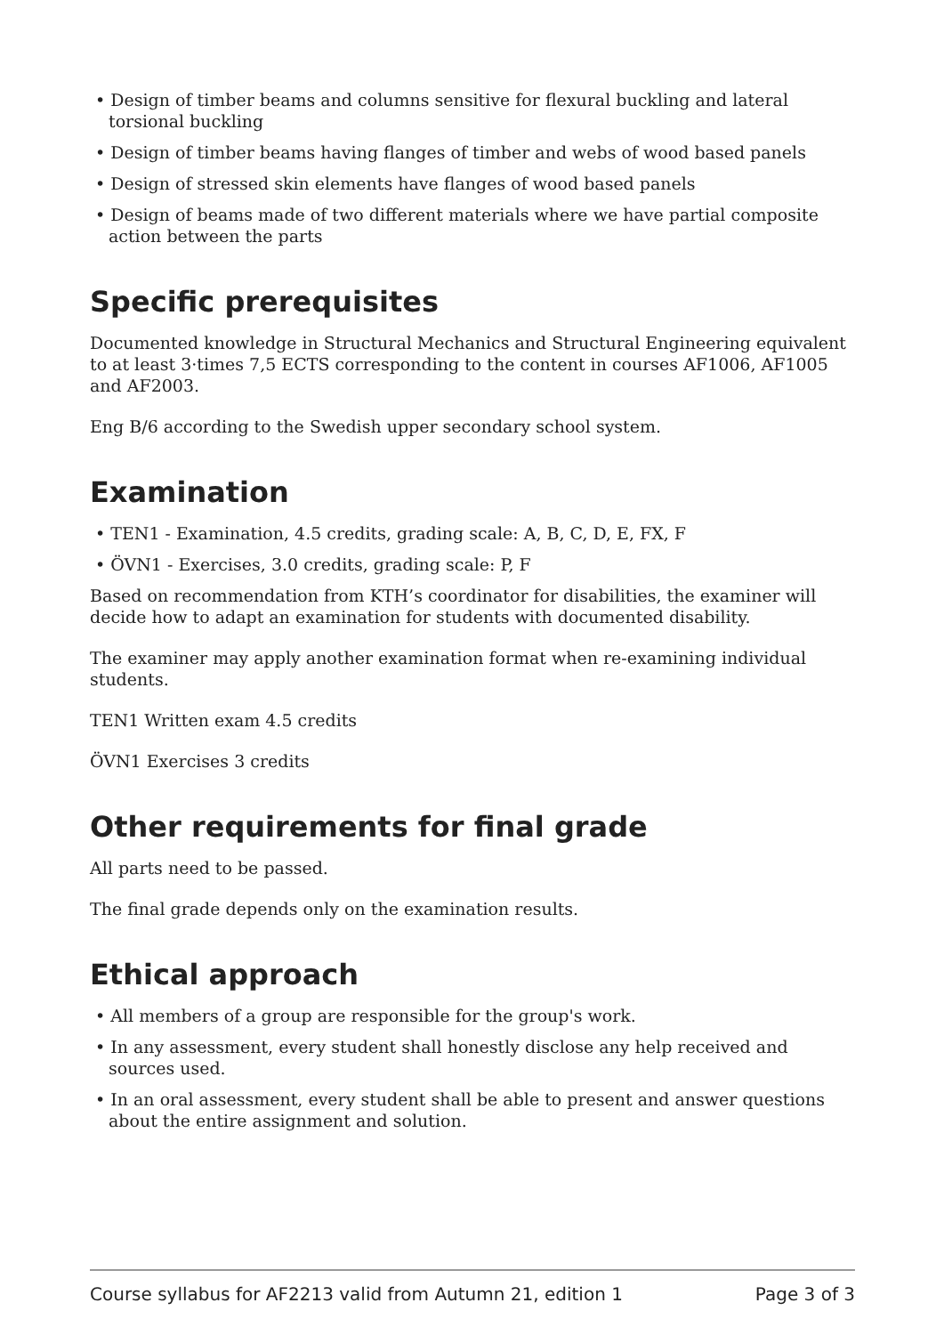• Design of timber beams and columns sensitive for flexural buckling and lateral torsional buckling
• Design of timber beams having flanges of timber and webs of wood based panels
• Design of stressed skin elements have flanges of wood based panels
• Design of beams made of two different materials where we have partial composite action between the parts
Specific prerequisites
Documented knowledge in Structural Mechanics and Structural Engineering equivalent to at least 3·times 7,5 ECTS corresponding to the content in courses AF1006, AF1005 and AF2003.
Eng B/6 according to the Swedish upper secondary school system.
Examination
• TEN1 - Examination, 4.5 credits, grading scale: A, B, C, D, E, FX, F
• ÖVN1 - Exercises, 3.0 credits, grading scale: P, F
Based on recommendation from KTH’s coordinator for disabilities, the examiner will decide how to adapt an examination for students with documented disability.
The examiner may apply another examination format when re-examining individual students.
TEN1 Written exam 4.5 credits
ÖVN1 Exercises 3 credits
Other requirements for final grade
All parts need to be passed.
The final grade depends only on the examination results.
Ethical approach
• All members of a group are responsible for the group's work.
• In any assessment, every student shall honestly disclose any help received and sources used.
• In an oral assessment, every student shall be able to present and answer questions about the entire assignment and solution.
Course syllabus for AF2213 valid from Autumn 21, edition 1 Page 3 of 3